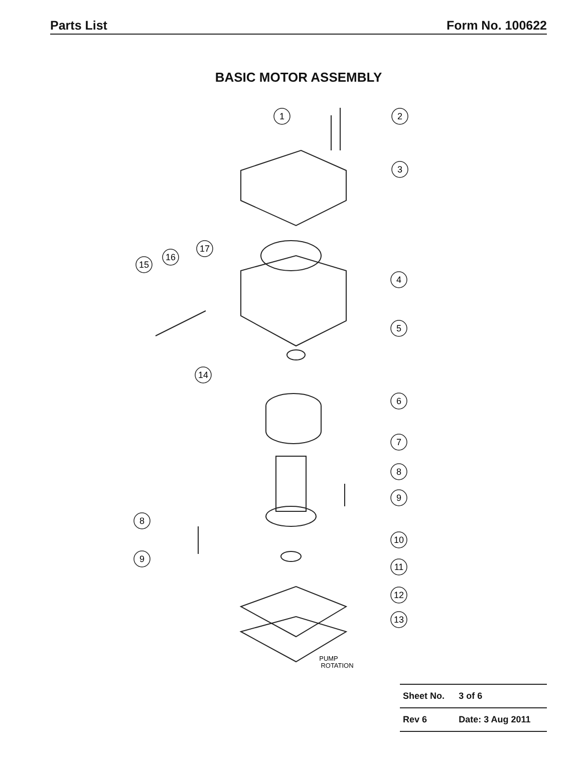Parts List Form No. 100622
BASIC MOTOR ASSEMBLY
1
2
3
4
5
6
7
8
9
10
11
12
13
8
9
14
15
16
17
PUMP
ROTATION
| Sheet No. | 3 of 6 |
| Rev 6 | Date: 3 Aug 2011 |